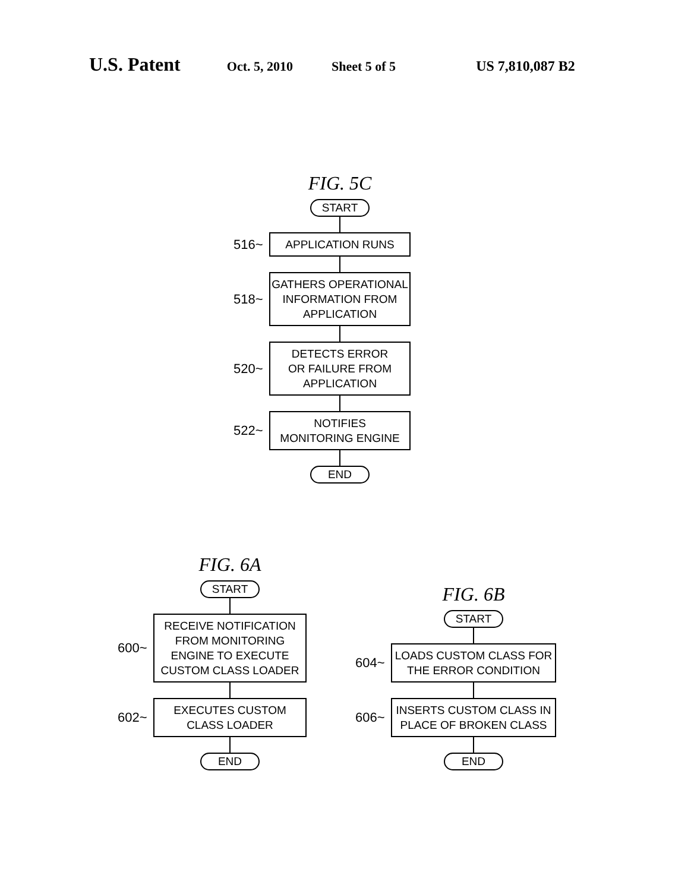U.S. Patent Oct. 5, 2010 Sheet 5 of 5 US 7,810,087 B2
FIG. 5C
START
516~ APPLICATION RUNS
518~ GATHERS OPERATIONAL
INFORMATION FROM
APPLICATION
520~ DETECTS ERROR
OR FAILURE FROM
APPLICATION
522~ NOTIFIES
MONITORING ENGINE
END
FIG. 6A
START
600~ RECEIVE NOTIFICATION
FROM MONITORING
ENGINE TO EXECUTE
CUSTOM CLASS LOADER
602~ EXECUTES CUSTOM
CLASS LOADER
END
FIG. 6B
START
604~ LOADS CUSTOM CLASS FOR
THE ERROR CONDITION
606~ INSERTS CUSTOM CLASS IN
PLACE OF BROKEN CLASS
END